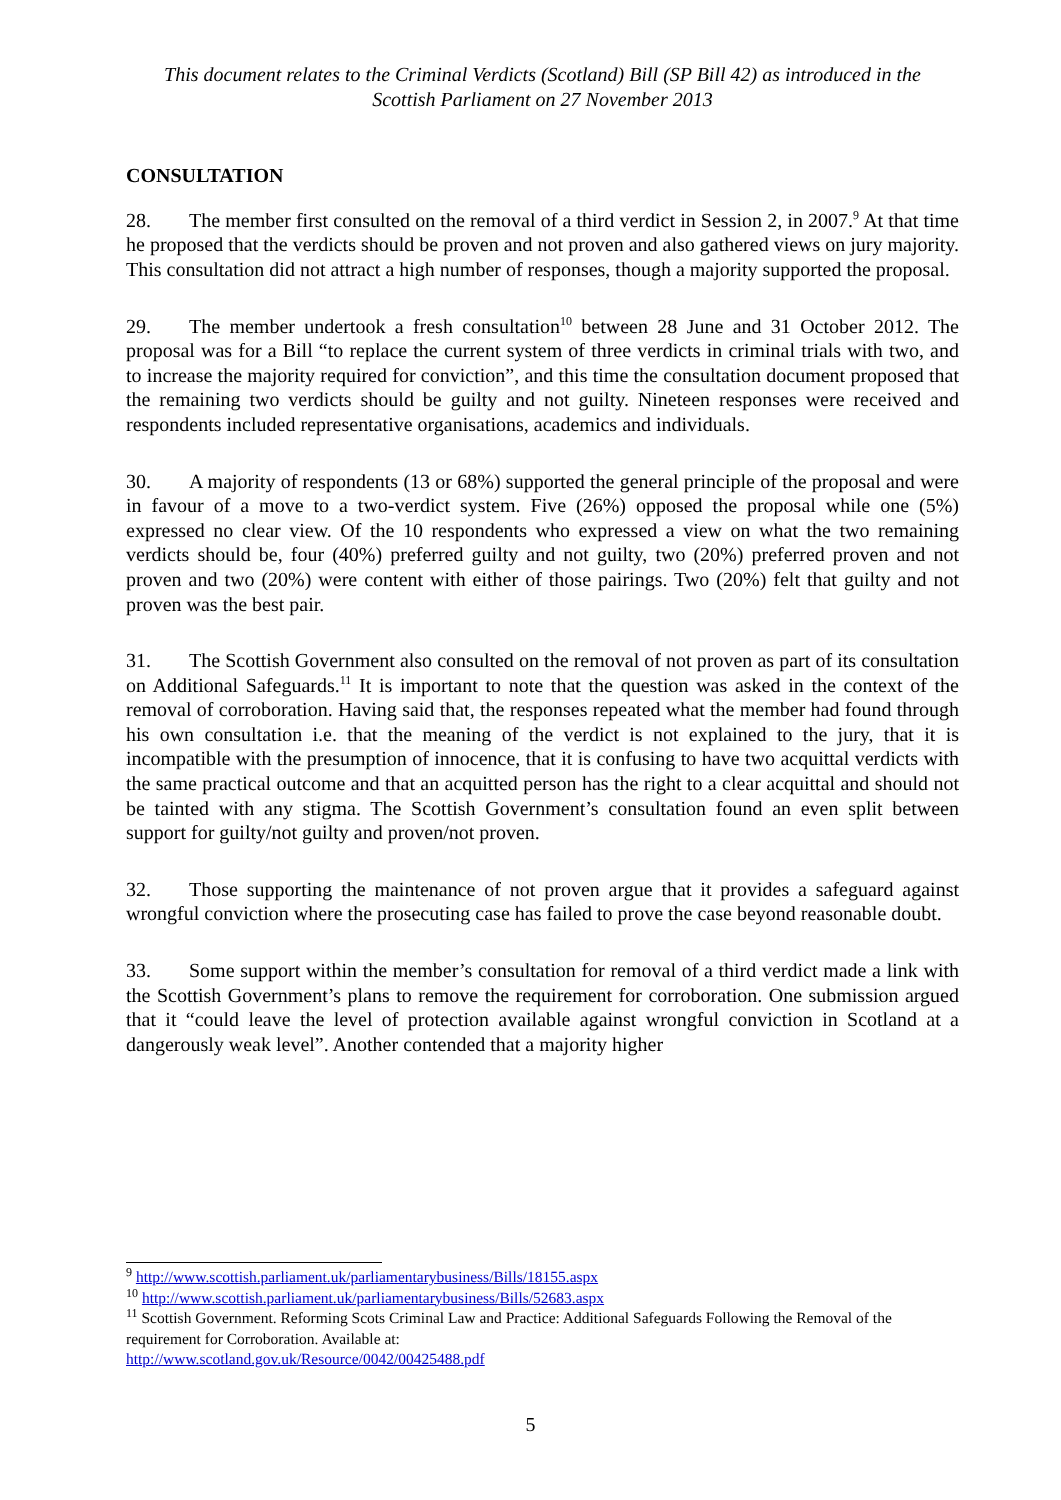This document relates to the Criminal Verdicts (Scotland) Bill (SP Bill 42) as introduced in the
Scottish Parliament on 27 November 2013
CONSULTATION
28. The member first consulted on the removal of a third verdict in Session 2, in 2007.<sup>9</sup> At that time he proposed that the verdicts should be proven and not proven and also gathered views on jury majority. This consultation did not attract a high number of responses, though a majority supported the proposal.
29. The member undertook a fresh consultation<sup>10</sup> between 28 June and 31 October 2012. The proposal was for a Bill “to replace the current system of three verdicts in criminal trials with two, and to increase the majority required for conviction”, and this time the consultation document proposed that the remaining two verdicts should be guilty and not guilty. Nineteen responses were received and respondents included representative organisations, academics and individuals.
30. A majority of respondents (13 or 68%) supported the general principle of the proposal and were in favour of a move to a two-verdict system. Five (26%) opposed the proposal while one (5%) expressed no clear view. Of the 10 respondents who expressed a view on what the two remaining verdicts should be, four (40%) preferred guilty and not guilty, two (20%) preferred proven and not proven and two (20%) were content with either of those pairings. Two (20%) felt that guilty and not proven was the best pair.
31. The Scottish Government also consulted on the removal of not proven as part of its consultation on Additional Safeguards.<sup>11</sup> It is important to note that the question was asked in the context of the removal of corroboration. Having said that, the responses repeated what the member had found through his own consultation i.e. that the meaning of the verdict is not explained to the jury, that it is incompatible with the presumption of innocence, that it is confusing to have two acquittal verdicts with the same practical outcome and that an acquitted person has the right to a clear acquittal and should not be tainted with any stigma. The Scottish Government’s consultation found an even split between support for guilty/not guilty and proven/not proven.
32. Those supporting the maintenance of not proven argue that it provides a safeguard against wrongful conviction where the prosecuting case has failed to prove the case beyond reasonable doubt.
33. Some support within the member’s consultation for removal of a third verdict made a link with the Scottish Government’s plans to remove the requirement for corroboration. One submission argued that it “could leave the level of protection available against wrongful conviction in Scotland at a dangerously weak level”. Another contended that a majority higher
<sup>9</sup> http://www.scottish.parliament.uk/parliamentarybusiness/Bills/18155.aspx
<sup>10</sup> http://www.scottish.parliament.uk/parliamentarybusiness/Bills/52683.aspx
<sup>11</sup> Scottish Government. Reforming Scots Criminal Law and Practice: Additional Safeguards Following the Removal of the requirement for Corroboration. Available at:
http://www.scotland.gov.uk/Resource/0042/00425488.pdf
5